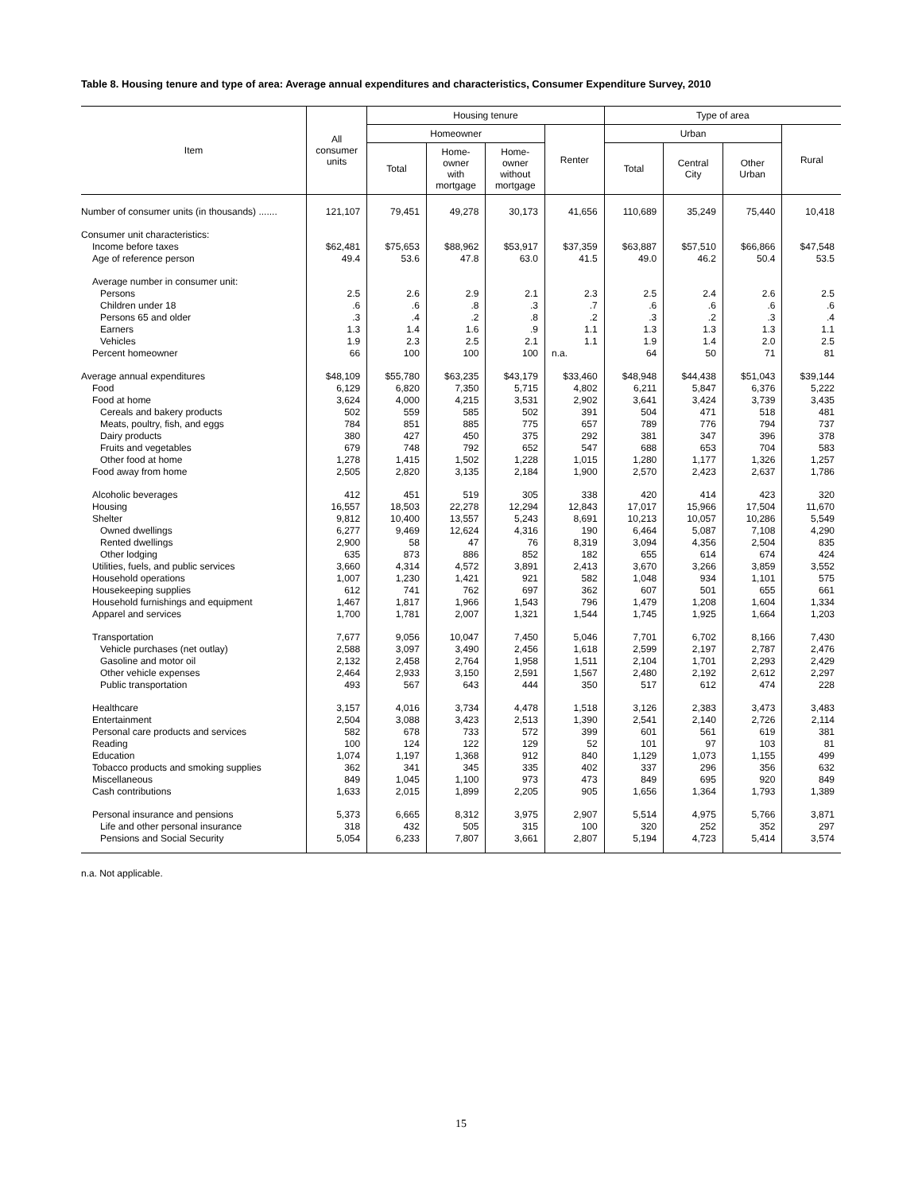Table 8. Housing tenure and type of area: Average annual expenditures and characteristics, Consumer Expenditure Survey, 2010
| Item | All consumer units | Housing tenure | | | | Type of area | | | |
| --- | --- | --- | --- | --- | --- | --- | --- | --- | --- |
| | | Homeowner | | | Renter | Urban | | | Rural |
| | | Total | Home- owner with mortgage | Home- owner without mortgage | | Total | Central City | Other Urban | |
| Number of consumer units (in thousands) ....... | 121,107 | 79,451 | 49,278 | 30,173 | 41,656 | 110,689 | 35,249 | 75,440 | 10,418 |
| Consumer unit characteristics: | | | | | | | | | |
| Income before taxes | $62,481 | $75,653 | $88,962 | $53,917 | $37,359 | $63,887 | $57,510 | $66,866 | $47,548 |
| Age of reference person | 49.4 | 53.6 | 47.8 | 63.0 | 41.5 | 49.0 | 46.2 | 50.4 | 53.5 |
| Average number in consumer unit: | | | | | | | | | |
| Persons | 2.5 | 2.6 | 2.9 | 2.1 | 2.3 | 2.5 | 2.4 | 2.6 | 2.5 |
| Children under 18 | .6 | .6 | .8 | .3 | .7 | .6 | .6 | .6 | .6 |
| Persons 65 and older | .3 | .4 | .2 | .8 | .2 | .3 | .2 | .3 | .4 |
| Earners | 1.3 | 1.4 | 1.6 | .9 | 1.1 | 1.3 | 1.3 | 1.3 | 1.1 |
| Vehicles | 1.9 | 2.3 | 2.5 | 2.1 | 1.1 | 1.9 | 1.4 | 2.0 | 2.5 |
| Percent homeowner | 66 | 100 | 100 | 100 | n.a. | 64 | 50 | 71 | 81 |
| Average annual expenditures | $48,109 | $55,780 | $63,235 | $43,179 | $33,460 | $48,948 | $44,438 | $51,043 | $39,144 |
| Food | 6,129 | 6,820 | 7,350 | 5,715 | 4,802 | 6,211 | 5,847 | 6,376 | 5,222 |
| Food at home | 3,624 | 4,000 | 4,215 | 3,531 | 2,902 | 3,641 | 3,424 | 3,739 | 3,435 |
| Cereals and bakery products | 502 | 559 | 585 | 502 | 391 | 504 | 471 | 518 | 481 |
| Meats, poultry, fish, and eggs | 784 | 851 | 885 | 775 | 657 | 789 | 776 | 794 | 737 |
| Dairy products | 380 | 427 | 450 | 375 | 292 | 381 | 347 | 396 | 378 |
| Fruits and vegetables | 679 | 748 | 792 | 652 | 547 | 688 | 653 | 704 | 583 |
| Other food at home | 1,278 | 1,415 | 1,502 | 1,228 | 1,015 | 1,280 | 1,177 | 1,326 | 1,257 |
| Food away from home | 2,505 | 2,820 | 3,135 | 2,184 | 1,900 | 2,570 | 2,423 | 2,637 | 1,786 |
| Alcoholic beverages | 412 | 451 | 519 | 305 | 338 | 420 | 414 | 423 | 320 |
| Housing | 16,557 | 18,503 | 22,278 | 12,294 | 12,843 | 17,017 | 15,966 | 17,504 | 11,670 |
| Shelter | 9,812 | 10,400 | 13,557 | 5,243 | 8,691 | 10,213 | 10,057 | 10,286 | 5,549 |
| Owned dwellings | 6,277 | 9,469 | 12,624 | 4,316 | 190 | 6,464 | 5,087 | 7,108 | 4,290 |
| Rented dwellings | 2,900 | 58 | 47 | 76 | 8,319 | 3,094 | 4,356 | 2,504 | 835 |
| Other lodging | 635 | 873 | 886 | 852 | 182 | 655 | 614 | 674 | 424 |
| Utilities, fuels, and public services | 3,660 | 4,314 | 4,572 | 3,891 | 2,413 | 3,670 | 3,266 | 3,859 | 3,552 |
| Household operations | 1,007 | 1,230 | 1,421 | 921 | 582 | 1,048 | 934 | 1,101 | 575 |
| Housekeeping supplies | 612 | 741 | 762 | 697 | 362 | 607 | 501 | 655 | 661 |
| Household furnishings and equipment | 1,467 | 1,817 | 1,966 | 1,543 | 796 | 1,479 | 1,208 | 1,604 | 1,334 |
| Apparel and services | 1,700 | 1,781 | 2,007 | 1,321 | 1,544 | 1,745 | 1,925 | 1,664 | 1,203 |
| Transportation | 7,677 | 9,056 | 10,047 | 7,450 | 5,046 | 7,701 | 6,702 | 8,166 | 7,430 |
| Vehicle purchases (net outlay) | 2,588 | 3,097 | 3,490 | 2,456 | 1,618 | 2,599 | 2,197 | 2,787 | 2,476 |
| Gasoline and motor oil | 2,132 | 2,458 | 2,764 | 1,958 | 1,511 | 2,104 | 1,701 | 2,293 | 2,429 |
| Other vehicle expenses | 2,464 | 2,933 | 3,150 | 2,591 | 1,567 | 2,480 | 2,192 | 2,612 | 2,297 |
| Public transportation | 493 | 567 | 643 | 444 | 350 | 517 | 612 | 474 | 228 |
| Healthcare | 3,157 | 4,016 | 3,734 | 4,478 | 1,518 | 3,126 | 2,383 | 3,473 | 3,483 |
| Entertainment | 2,504 | 3,088 | 3,423 | 2,513 | 1,390 | 2,541 | 2,140 | 2,726 | 2,114 |
| Personal care products and services | 582 | 678 | 733 | 572 | 399 | 601 | 561 | 619 | 381 |
| Reading | 100 | 124 | 122 | 129 | 52 | 101 | 97 | 103 | 81 |
| Education | 1,074 | 1,197 | 1,368 | 912 | 840 | 1,129 | 1,073 | 1,155 | 499 |
| Tobacco products and smoking supplies | 362 | 341 | 345 | 335 | 402 | 337 | 296 | 356 | 632 |
| Miscellaneous | 849 | 1,045 | 1,100 | 973 | 473 | 849 | 695 | 920 | 849 |
| Cash contributions | 1,633 | 2,015 | 1,899 | 2,205 | 905 | 1,656 | 1,364 | 1,793 | 1,389 |
| Personal insurance and pensions | 5,373 | 6,665 | 8,312 | 3,975 | 2,907 | 5,514 | 4,975 | 5,766 | 3,871 |
| Life and other personal insurance | 318 | 432 | 505 | 315 | 100 | 320 | 252 | 352 | 297 |
| Pensions and Social Security | 5,054 | 6,233 | 7,807 | 3,661 | 2,807 | 5,194 | 4,723 | 5,414 | 3,574 |
n.a. Not applicable.
15